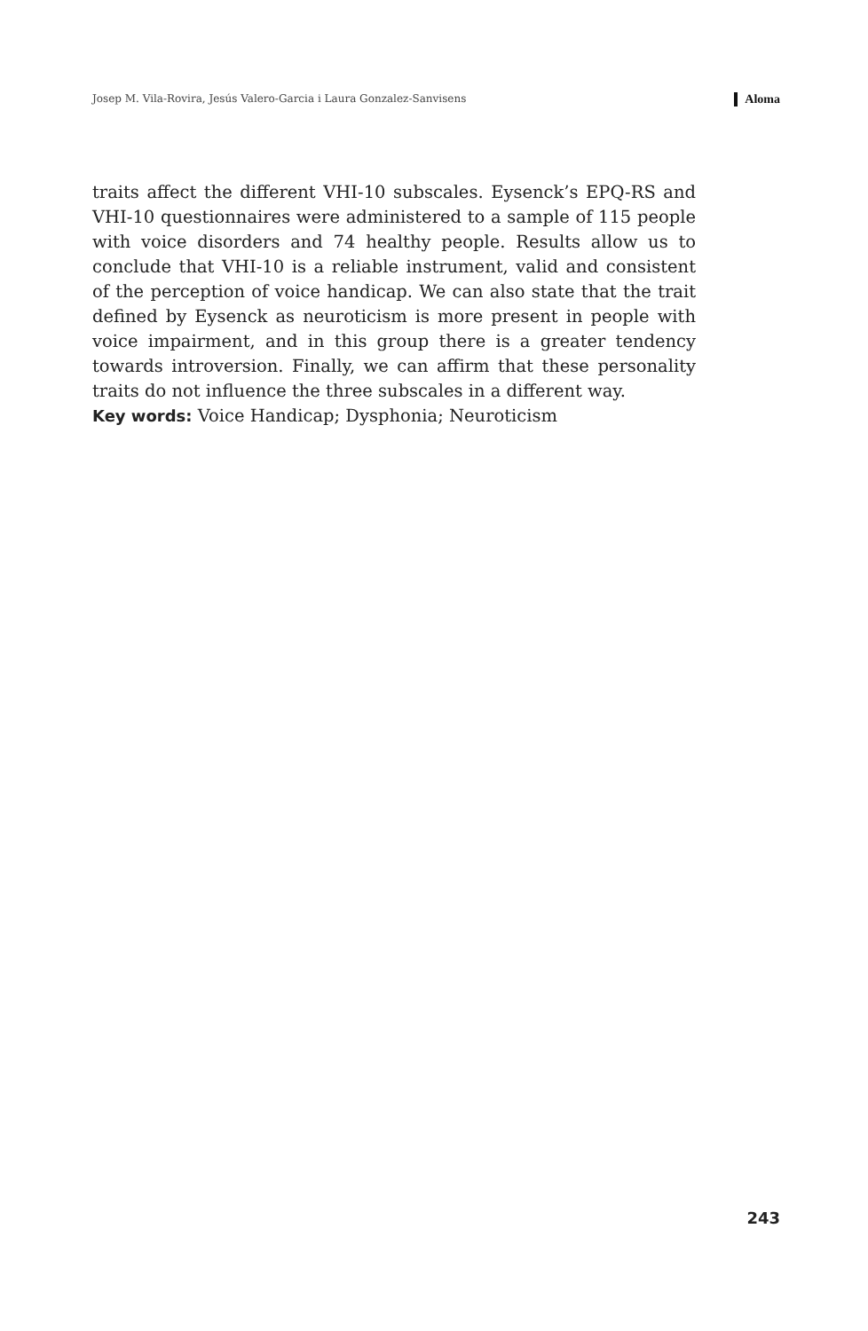Josep M. Vila-Rovira, Jesús Valero-Garcia i Laura Gonzalez-Sanvisens Aloma
traits affect the different VHI-10 subscales. Eysenck’s EPQ-RS and VHI-10 questionnaires were administered to a sample of 115 people with voice disorders and 74 healthy people. Results allow us to conclude that VHI-10 is a reliable instrument, valid and consistent of the perception of voice handicap. We can also state that the trait defined by Eysenck as neuroticism is more present in people with voice impairment, and in this group there is a greater tendency towards introversion. Finally, we can affirm that these personality traits do not influence the three subscales in a different way.
Key words: Voice Handicap; Dysphonia; Neuroticism
243